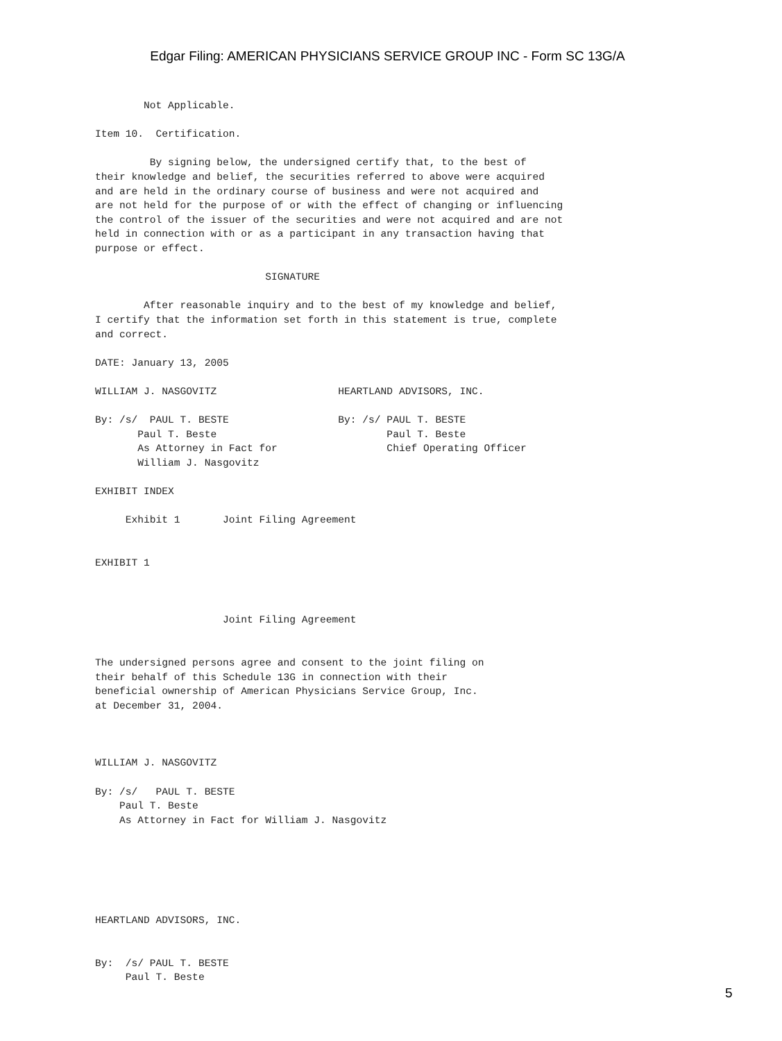Edgar Filing: AMERICAN PHYSICIANS SERVICE GROUP INC - Form SC 13G/A
        Not Applicable.

Item 10.  Certification.

         By signing below, the undersigned certify that, to the best of
their knowledge and belief, the securities referred to above were acquired
and are held in the ordinary course of business and were not acquired and
are not held for the purpose of or with the effect of changing or influencing
the control of the issuer of the securities and were not acquired and are not
held in connection with or as a participant in any transaction having that
purpose or effect.

                            SIGNATURE

        After reasonable inquiry and to the best of my knowledge and belief,
I certify that the information set forth in this statement is true, complete
and correct.

DATE: January 13, 2005

WILLIAM J. NASGOVITZ                    HEARTLAND ADVISORS, INC.

By: /s/  PAUL T. BESTE                  By: /s/ PAUL T. BESTE
       Paul T. Beste                            Paul T. Beste
       As Attorney in Fact for                  Chief Operating Officer
       William J. Nasgovitz

EXHIBIT INDEX

     Exhibit 1       Joint Filing Agreement


EXHIBIT 1



                     Joint Filing Agreement


The undersigned persons agree and consent to the joint filing on
their behalf of this Schedule 13G in connection with their
beneficial ownership of American Physicians Service Group, Inc.
at December 31, 2004.



WILLIAM J. NASGOVITZ

By: /s/   PAUL T. BESTE
    Paul T. Beste
    As Attorney in Fact for William J. Nasgovitz






HEARTLAND ADVISORS, INC.


By:  /s/ PAUL T. BESTE
     Paul T. Beste
5